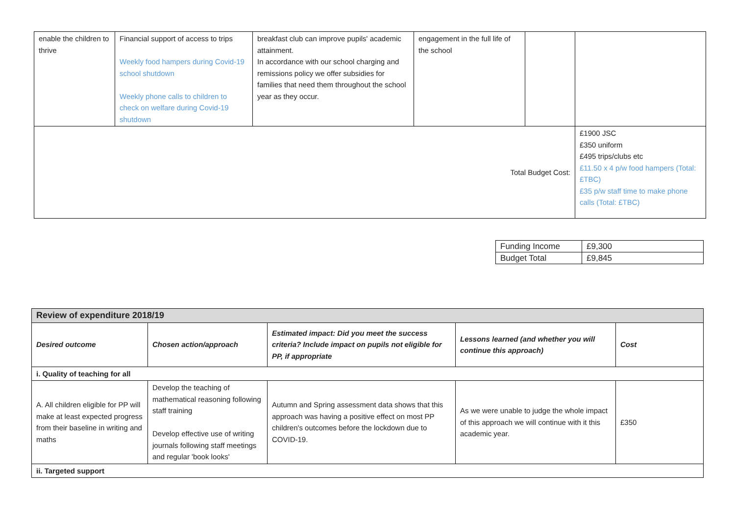| enable the children to thrive | Financial support of access to trips Weekly food hampers during Covid-19 school shutdown Weekly phone calls to children to check on welfare during Covid-19 shutdown | breakfast club can improve pupils' academic attainment. In accordance with our school charging and remissions policy we offer subsidies for families that need them throughout the school year as they occur. | engagement in the full life of the school | | |
| Total Budget Cost: | | | | | £1900 JSC £350 uniform £495 trips/clubs etc £11.50 x 4 p/w food hampers (Total: £TBC) £35 p/w staff time to make phone calls (Total: £TBC) |
| Funding Income | £9,300 |
| Budget Total | £9,845 |
| Review of expenditure 2018/19 | | | | |
| Desired outcome | Chosen action/approach | Estimated impact: Did you meet the success criteria? Include impact on pupils not eligible for PP, if appropriate | Lessons learned (and whether you will continue this approach) | Cost |
| i. Quality of teaching for all | | | | |
| A. All children eligible for PP will make at least expected progress from their baseline in writing and maths | Develop the teaching of mathematical reasoning following staff training Develop effective use of writing journals following staff meetings and regular 'book looks' | Autumn and Spring assessment data shows that this approach was having a positive effect on most PP children's outcomes before the lockdown due to COVID-19. | As we were unable to judge the whole impact of this approach we will continue with it this academic year. | £350 |
| ii. Targeted support | | | | |